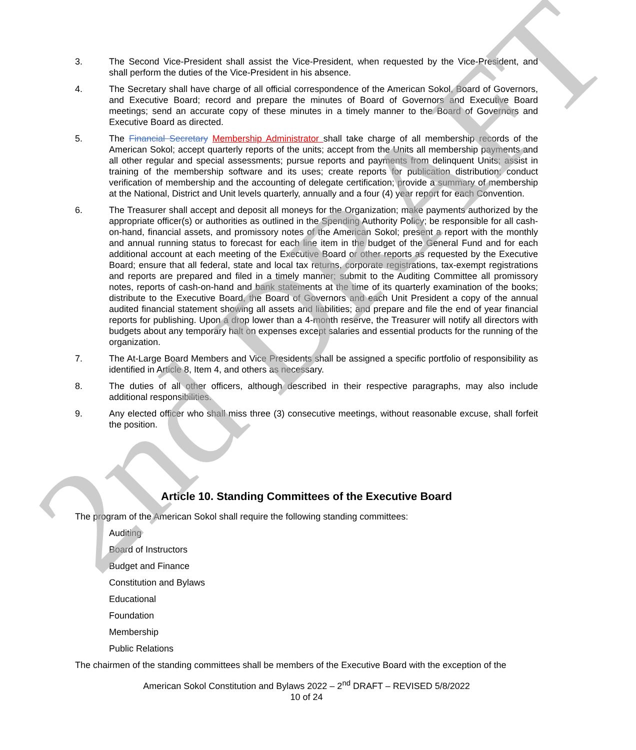3. The Second Vice-President shall assist the Vice-President, when requested by the Vice-President, and shall perform the duties of the Vice-President in his absence.
4. The Secretary shall have charge of all official correspondence of the American Sokol, Board of Governors, and Executive Board; record and prepare the minutes of Board of Governors and Executive Board meetings; send an accurate copy of these minutes in a timely manner to the Board of Governors and Executive Board as directed.
5. The Financial Secretary Membership Administrator shall take charge of all membership records of the American Sokol; accept quarterly reports of the units; accept from the Units all membership payments and all other regular and special assessments; pursue reports and payments from delinquent Units; assist in training of the membership software and its uses; create reports for publication distribution; conduct verification of membership and the accounting of delegate certification; provide a summary of membership at the National, District and Unit levels quarterly, annually and a four (4) year report for each Convention.
6. The Treasurer shall accept and deposit all moneys for the Organization; make payments authorized by the appropriate officer(s) or authorities as outlined in the Spending Authority Policy; be responsible for all cash-on-hand, financial assets, and promissory notes of the American Sokol; present a report with the monthly and annual running status to forecast for each line item in the budget of the General Fund and for each additional account at each meeting of the Executive Board or other reports as requested by the Executive Board; ensure that all federal, state and local tax returns, corporate registrations, tax-exempt registrations and reports are prepared and filed in a timely manner; submit to the Auditing Committee all promissory notes, reports of cash-on-hand and bank statements at the time of its quarterly examination of the books; distribute to the Executive Board, the Board of Governors and each Unit President a copy of the annual audited financial statement showing all assets and liabilities; and prepare and file the end of year financial reports for publishing. Upon a drop lower than a 4-month reserve, the Treasurer will notify all directors with budgets about any temporary halt on expenses except salaries and essential products for the running of the organization.
7. The At-Large Board Members and Vice Presidents shall be assigned a specific portfolio of responsibility as identified in Article 8, Item 4, and others as necessary.
8. The duties of all other officers, although described in their respective paragraphs, may also include additional responsibilities.
9. Any elected officer who shall miss three (3) consecutive meetings, without reasonable excuse, shall forfeit the position.
Article 10. Standing Committees of the Executive Board
The program of the American Sokol shall require the following standing committees:
Auditing
Board of Instructors
Budget and Finance
Constitution and Bylaws
Educational
Foundation
Membership
Public Relations
The chairmen of the standing committees shall be members of the Executive Board with the exception of the
American Sokol Constitution and Bylaws 2022 – 2<sup>nd</sup> DRAFT – REVISED 5/8/2022
10 of 24
2nd DRAFT